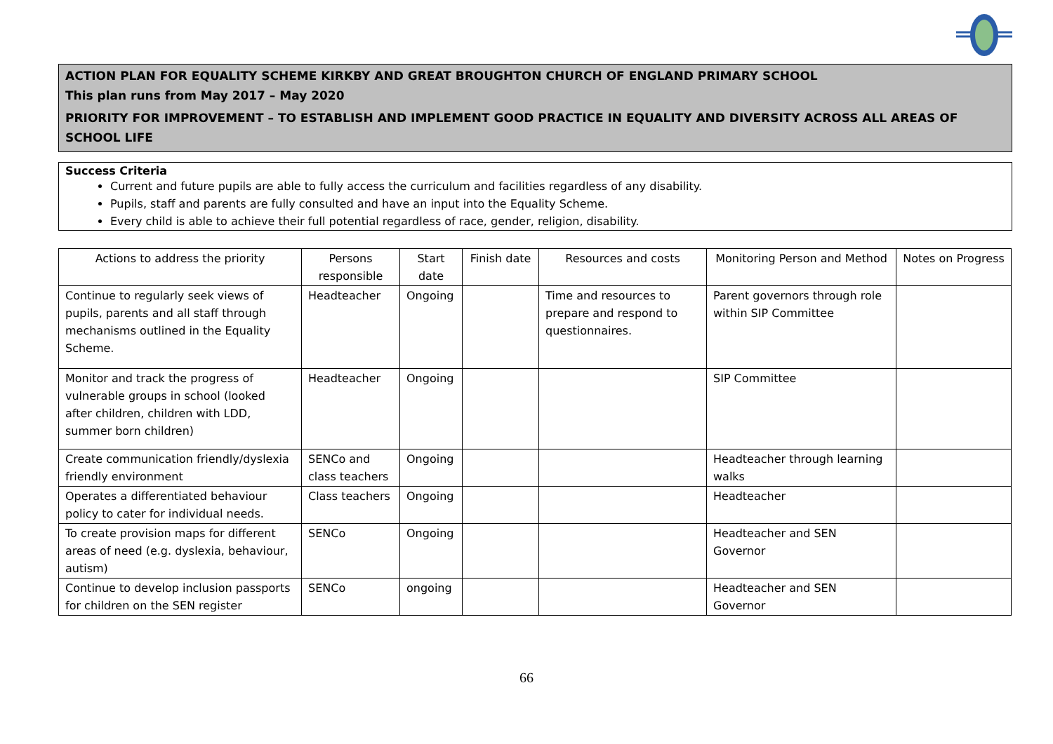ACTION PLAN FOR EQUALITY SCHEME KIRKBY AND GREAT BROUGHTON CHURCH OF ENGLAND PRIMARY SCHOOL
This plan runs from May 2017 – May 2020
PRIORITY FOR IMPROVEMENT – TO ESTABLISH AND IMPLEMENT GOOD PRACTICE IN EQUALITY AND DIVERSITY ACROSS ALL AREAS OF SCHOOL LIFE
Success Criteria
Current and future pupils are able to fully access the curriculum and facilities regardless of any disability.
Pupils, staff and parents are fully consulted and have an input into the Equality Scheme.
Every child is able to achieve their full potential regardless of race, gender, religion, disability.
| Actions to address the priority | Persons responsible | Start date | Finish date | Resources and costs | Monitoring Person and Method | Notes on Progress |
| --- | --- | --- | --- | --- | --- | --- |
| Continue to regularly seek views of pupils, parents and all staff through mechanisms outlined in the Equality Scheme. | Headteacher | Ongoing | | Time and resources to prepare and respond to questionnaires. | Parent governors through role within SIP Committee | |
| Monitor and track the progress of vulnerable groups in school (looked after children, children with LDD, summer born children) | Headteacher | Ongoing | | | SIP Committee | |
| Create communication friendly/dyslexia friendly environment | SENCo and class teachers | Ongoing | | | Headteacher through learning walks | |
| Operates a differentiated behaviour policy to cater for individual needs. | Class teachers | Ongoing | | | Headteacher | |
| To create provision maps for different areas of need (e.g. dyslexia, behaviour, autism) | SENCo | Ongoing | | | Headteacher and SEN Governor | |
| Continue to develop inclusion passports for children on the SEN register | SENCo | ongoing | | | Headteacher and SEN Governor | |
66